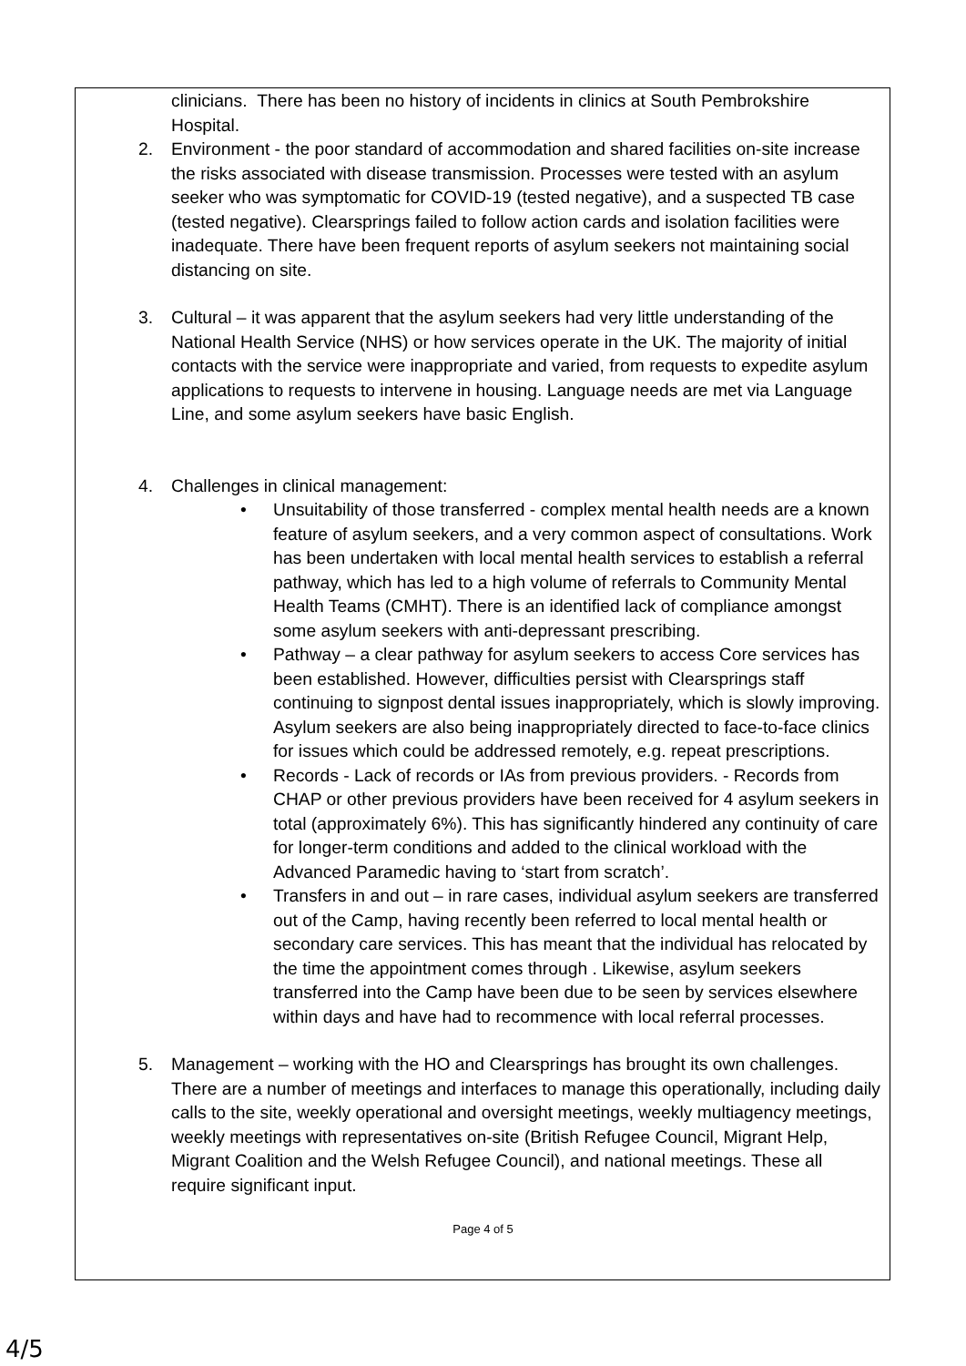clinicians. There has been no history of incidents in clinics at South Pembrokshire Hospital.
2. Environment - the poor standard of accommodation and shared facilities on-site increase the risks associated with disease transmission. Processes were tested with an asylum seeker who was symptomatic for COVID-19 (tested negative), and a suspected TB case (tested negative). Clearsprings failed to follow action cards and isolation facilities were inadequate. There have been frequent reports of asylum seekers not maintaining social distancing on site.
3. Cultural – it was apparent that the asylum seekers had very little understanding of the National Health Service (NHS) or how services operate in the UK. The majority of initial contacts with the service were inappropriate and varied, from requests to expedite asylum applications to requests to intervene in housing. Language needs are met via Language Line, and some asylum seekers have basic English.
4. Challenges in clinical management:
• Unsuitability of those transferred - complex mental health needs are a known feature of asylum seekers, and a very common aspect of consultations. Work has been undertaken with local mental health services to establish a referral pathway, which has led to a high volume of referrals to Community Mental Health Teams (CMHT). There is an identified lack of compliance amongst some asylum seekers with anti-depressant prescribing.
• Pathway – a clear pathway for asylum seekers to access Core services has been established. However, difficulties persist with Clearsprings staff continuing to signpost dental issues inappropriately, which is slowly improving. Asylum seekers are also being inappropriately directed to face-to-face clinics for issues which could be addressed remotely, e.g. repeat prescriptions.
• Records - Lack of records or IAs from previous providers. - Records from CHAP or other previous providers have been received for 4 asylum seekers in total (approximately 6%). This has significantly hindered any continuity of care for longer-term conditions and added to the clinical workload with the Advanced Paramedic having to ‘start from scratch’.
• Transfers in and out – in rare cases, individual asylum seekers are transferred out of the Camp, having recently been referred to local mental health or secondary care services. This has meant that the individual has relocated by the time the appointment comes through . Likewise, asylum seekers transferred into the Camp have been due to be seen by services elsewhere within days and have had to recommence with local referral processes.
5. Management – working with the HO and Clearsprings has brought its own challenges. There are a number of meetings and interfaces to manage this operationally, including daily calls to the site, weekly operational and oversight meetings, weekly multiagency meetings, weekly meetings with representatives on-site (British Refugee Council, Migrant Help, Migrant Coalition and the Welsh Refugee Council), and national meetings. These all require significant input.
Page 4 of 5
4/5